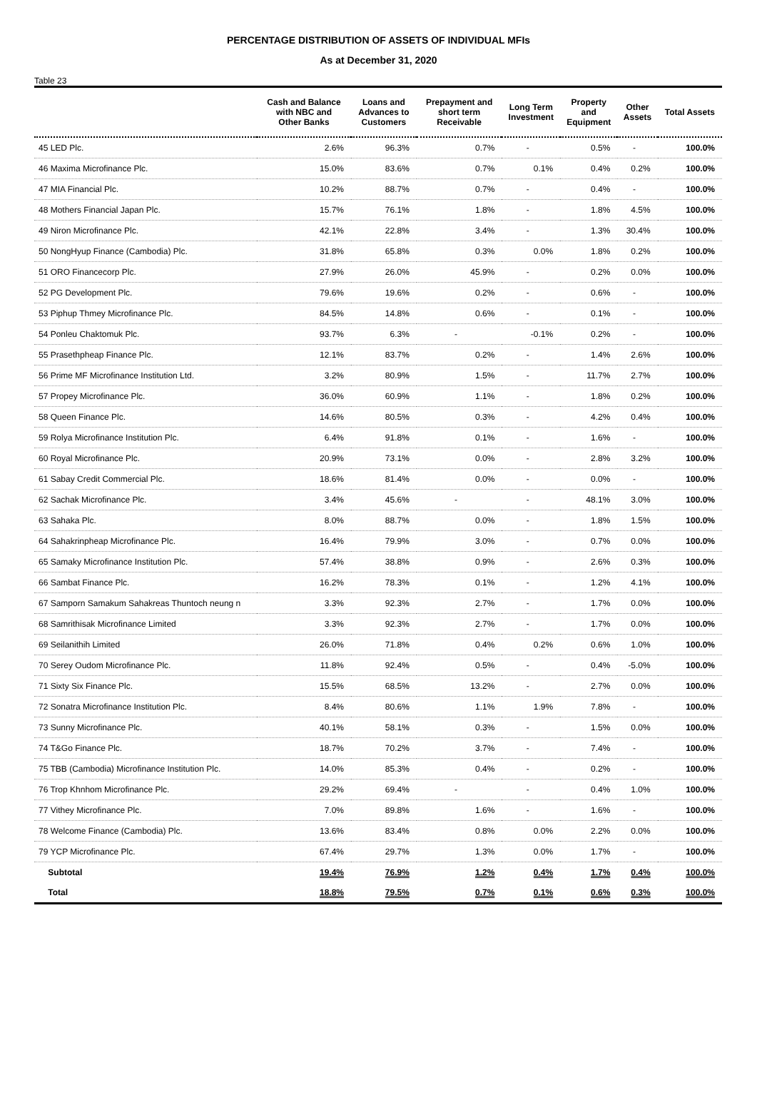PERCENTAGE DISTRIBUTION OF ASSETS OF INDIVIDUAL MFIs
As at December 31, 2020
Table 23
| | Cash and Balance with NBC and Other Banks | Loans and Advances to Customers | Prepayment and short term Receivable | Long Term Investment | Property and Equipment | Other Assets | Total Assets |
| --- | --- | --- | --- | --- | --- | --- | --- |
| 45 LED Plc. | 2.6% | 96.3% | 0.7% | - | 0.5% | - | 100.0% |
| 46 Maxima Microfinance Plc. | 15.0% | 83.6% | 0.7% | 0.1% | 0.4% | 0.2% | 100.0% |
| 47 MIA Financial Plc. | 10.2% | 88.7% | 0.7% | - | 0.4% | - | 100.0% |
| 48 Mothers Financial Japan Plc. | 15.7% | 76.1% | 1.8% | - | 1.8% | 4.5% | 100.0% |
| 49 Niron Microfinance Plc. | 42.1% | 22.8% | 3.4% | - | 1.3% | 30.4% | 100.0% |
| 50 NongHyup Finance (Cambodia) Plc. | 31.8% | 65.8% | 0.3% | 0.0% | 1.8% | 0.2% | 100.0% |
| 51 ORO Financecorp Plc. | 27.9% | 26.0% | 45.9% | - | 0.2% | 0.0% | 100.0% |
| 52 PG Development Plc. | 79.6% | 19.6% | 0.2% | - | 0.6% | - | 100.0% |
| 53 Piphup Thmey Microfinance Plc. | 84.5% | 14.8% | 0.6% | - | 0.1% | - | 100.0% |
| 54 Ponleu Chaktomuk Plc. | 93.7% | 6.3% | - | -0.1% | 0.2% | - | 100.0% |
| 55 Prasethpheap Finance Plc. | 12.1% | 83.7% | 0.2% | - | 1.4% | 2.6% | 100.0% |
| 56 Prime MF Microfinance Institution Ltd. | 3.2% | 80.9% | 1.5% | - | 11.7% | 2.7% | 100.0% |
| 57 Propey Microfinance Plc. | 36.0% | 60.9% | 1.1% | - | 1.8% | 0.2% | 100.0% |
| 58 Queen Finance Plc. | 14.6% | 80.5% | 0.3% | - | 4.2% | 0.4% | 100.0% |
| 59 Rolya Microfinance Institution Plc. | 6.4% | 91.8% | 0.1% | - | 1.6% | - | 100.0% |
| 60 Royal Microfinance Plc. | 20.9% | 73.1% | 0.0% | - | 2.8% | 3.2% | 100.0% |
| 61 Sabay Credit Commercial Plc. | 18.6% | 81.4% | 0.0% | - | 0.0% | - | 100.0% |
| 62 Sachak Microfinance Plc. | 3.4% | 45.6% | - | - | 48.1% | 3.0% | 100.0% |
| 63 Sahaka Plc. | 8.0% | 88.7% | 0.0% | - | 1.8% | 1.5% | 100.0% |
| 64 Sahakrinpheap Microfinance Plc. | 16.4% | 79.9% | 3.0% | - | 0.7% | 0.0% | 100.0% |
| 65 Samaky Microfinance Institution Plc. | 57.4% | 38.8% | 0.9% | - | 2.6% | 0.3% | 100.0% |
| 66 Sambat Finance Plc. | 16.2% | 78.3% | 0.1% | - | 1.2% | 4.1% | 100.0% |
| 67 Samporn Samakum Sahakreas Thuntoch neung n | 3.3% | 92.3% | 2.7% | - | 1.7% | 0.0% | 100.0% |
| 68 Samrithisak Microfinance Limited | 3.3% | 92.3% | 2.7% | - | 1.7% | 0.0% | 100.0% |
| 69 Seilanithih Limited | 26.0% | 71.8% | 0.4% | 0.2% | 0.6% | 1.0% | 100.0% |
| 70 Serey Oudom Microfinance Plc. | 11.8% | 92.4% | 0.5% | - | 0.4% | -5.0% | 100.0% |
| 71 Sixty Six Finance Plc. | 15.5% | 68.5% | 13.2% | - | 2.7% | 0.0% | 100.0% |
| 72 Sonatra Microfinance Institution Plc. | 8.4% | 80.6% | 1.1% | 1.9% | 7.8% | - | 100.0% |
| 73 Sunny Microfinance Plc. | 40.1% | 58.1% | 0.3% | - | 1.5% | 0.0% | 100.0% |
| 74 T&Go Finance Plc. | 18.7% | 70.2% | 3.7% | - | 7.4% | - | 100.0% |
| 75 TBB (Cambodia) Microfinance Institution Plc. | 14.0% | 85.3% | 0.4% | - | 0.2% | - | 100.0% |
| 76 Trop Khnhom Microfinance Plc. | 29.2% | 69.4% | - | - | 0.4% | 1.0% | 100.0% |
| 77 Vithey Microfinance Plc. | 7.0% | 89.8% | 1.6% | - | 1.6% | - | 100.0% |
| 78 Welcome Finance (Cambodia) Plc. | 13.6% | 83.4% | 0.8% | 0.0% | 2.2% | 0.0% | 100.0% |
| 79 YCP Microfinance Plc. | 67.4% | 29.7% | 1.3% | 0.0% | 1.7% | - | 100.0% |
| Subtotal | 19.4% | 76.9% | 1.2% | 0.4% | 1.7% | 0.4% | 100.0% |
| Total | 18.8% | 79.5% | 0.7% | 0.1% | 0.6% | 0.3% | 100.0% |